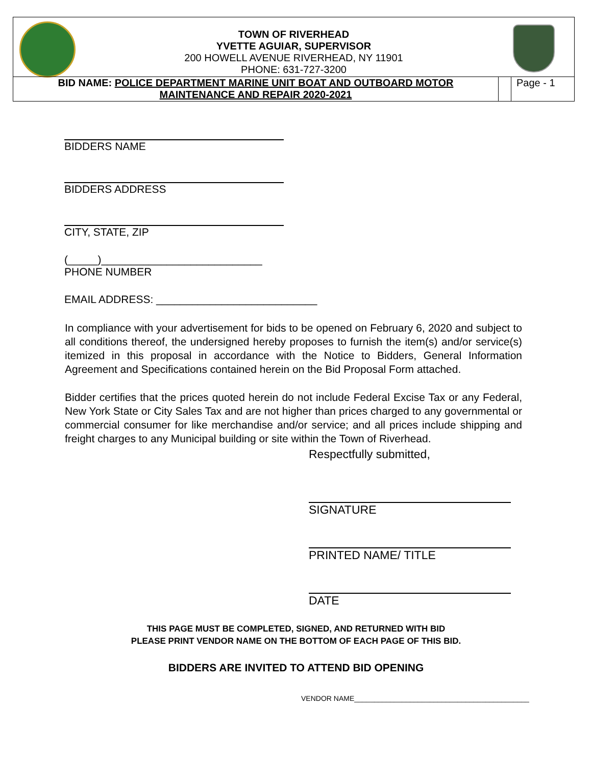TOWN OF RIVERHEAD
YVETTE AGUIAR, SUPERVISOR
200 HOWELL AVENUE RIVERHEAD, NY 11901
PHONE: 631-727-3200
BID NAME: POLICE DEPARTMENT MARINE UNIT BOAT AND OUTBOARD MOTOR
MAINTENANCE AND REPAIR 2020-2021
Page - 1
BIDDERS NAME
BIDDERS ADDRESS
CITY, STATE, ZIP
(_____)___________________________
PHONE NUMBER
EMAIL ADDRESS: ___________________________
In compliance with your advertisement for bids to be opened on February 6, 2020 and subject to all conditions thereof, the undersigned hereby proposes to furnish the item(s) and/or service(s) itemized in this proposal in accordance with the Notice to Bidders, General Information Agreement and Specifications contained herein on the Bid Proposal Form attached.
Bidder certifies that the prices quoted herein do not include Federal Excise Tax or any Federal, New York State or City Sales Tax and are not higher than prices charged to any governmental or commercial consumer for like merchandise and/or service; and all prices include shipping and freight charges to any Municipal building or site within the Town of Riverhead.
Respectfully submitted,
SIGNATURE
PRINTED NAME/ TITLE
DATE
THIS PAGE MUST BE COMPLETED, SIGNED, AND RETURNED WITH BID
PLEASE PRINT VENDOR NAME ON THE BOTTOM OF EACH PAGE OF THIS BID.
BIDDERS ARE INVITED TO ATTEND BID OPENING
VENDOR NAME____________________________________________